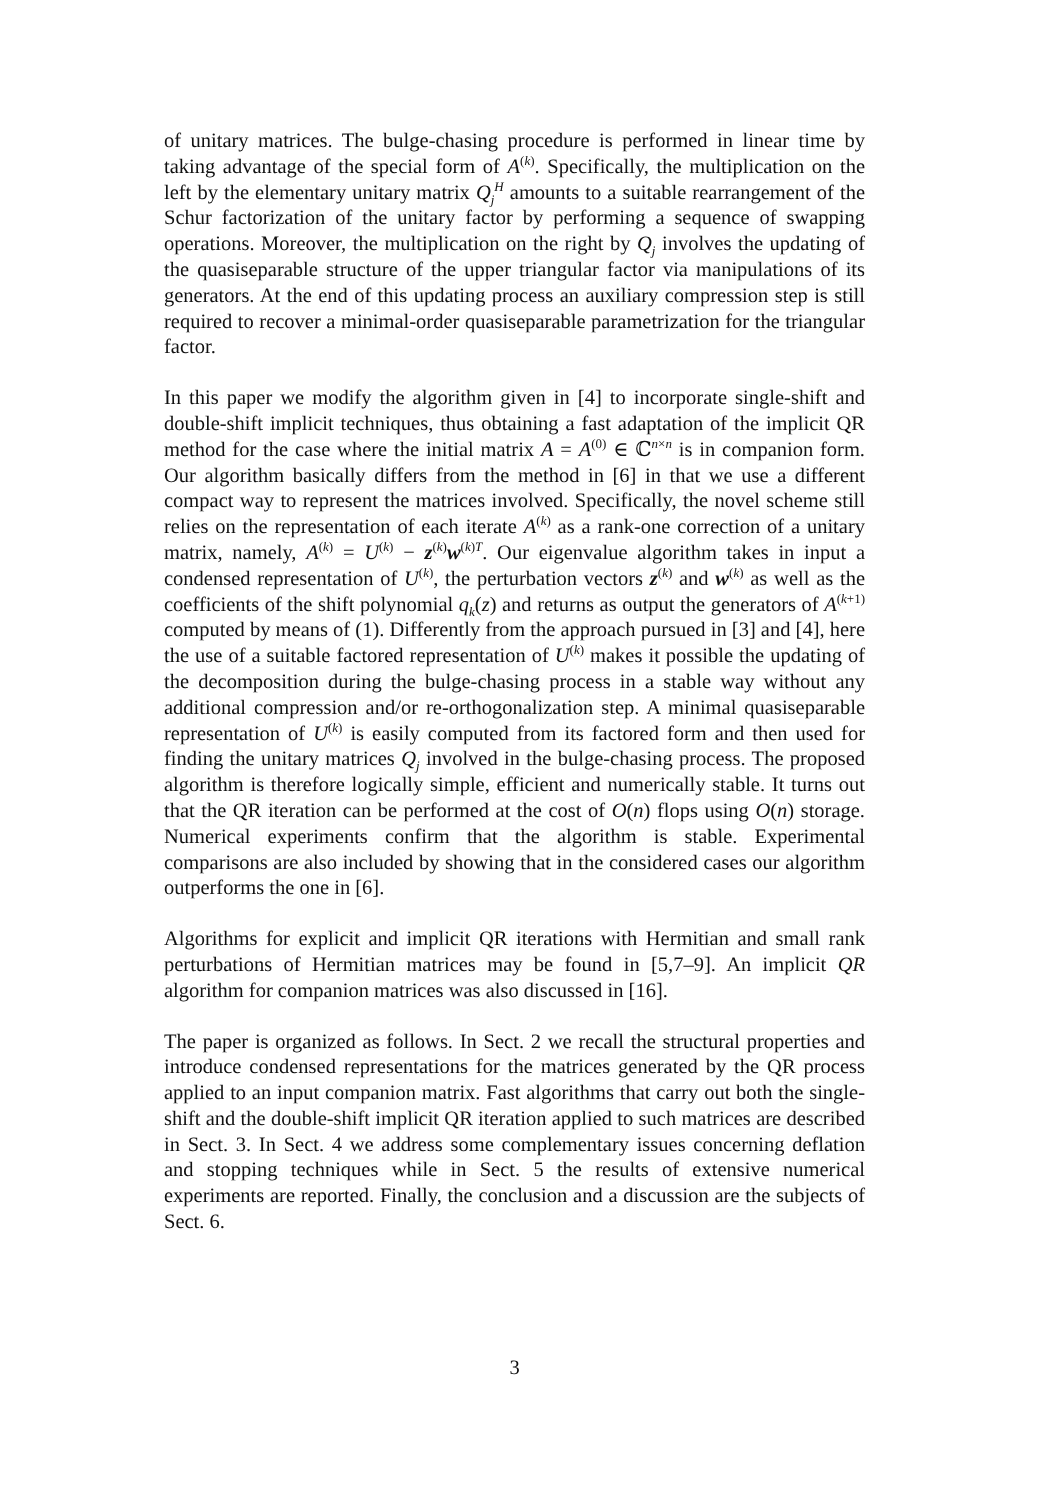of unitary matrices. The bulge-chasing procedure is performed in linear time by taking advantage of the special form of A<sup>(k)</sup>. Specifically, the multiplication on the left by the elementary unitary matrix Q<sub>j</sub><sup>H</sup> amounts to a suitable rearrangement of the Schur factorization of the unitary factor by performing a sequence of swapping operations. Moreover, the multiplication on the right by Q<sub>j</sub> involves the updating of the quasiseparable structure of the upper triangular factor via manipulations of its generators. At the end of this updating process an auxiliary compression step is still required to recover a minimal-order quasiseparable parametrization for the triangular factor.
In this paper we modify the algorithm given in [4] to incorporate single-shift and double-shift implicit techniques, thus obtaining a fast adaptation of the implicit QR method for the case where the initial matrix A = A<sup>(0)</sup> ∈ ℂ<sup>n×n</sup> is in companion form. Our algorithm basically differs from the method in [6] in that we use a different compact way to represent the matrices involved. Specifically, the novel scheme still relies on the representation of each iterate A<sup>(k)</sup> as a rank-one correction of a unitary matrix, namely, A<sup>(k)</sup> = U<sup>(k)</sup> − z<sup>(k)</sup>w<sup>(k)T</sup>. Our eigenvalue algorithm takes in input a condensed representation of U<sup>(k)</sup>, the perturbation vectors z<sup>(k)</sup> and w<sup>(k)</sup> as well as the coefficients of the shift polynomial q<sub>k</sub>(z) and returns as output the generators of A<sup>(k+1)</sup> computed by means of (1). Differently from the approach pursued in [3] and [4], here the use of a suitable factored representation of U<sup>(k)</sup> makes it possible the updating of the decomposition during the bulge-chasing process in a stable way without any additional compression and/or re-orthogonalization step. A minimal quasiseparable representation of U<sup>(k)</sup> is easily computed from its factored form and then used for finding the unitary matrices Q<sub>j</sub> involved in the bulge-chasing process. The proposed algorithm is therefore logically simple, efficient and numerically stable. It turns out that the QR iteration can be performed at the cost of O(n) flops using O(n) storage. Numerical experiments confirm that the algorithm is stable. Experimental comparisons are also included by showing that in the considered cases our algorithm outperforms the one in [6].
Algorithms for explicit and implicit QR iterations with Hermitian and small rank perturbations of Hermitian matrices may be found in [5,7–9]. An implicit QR algorithm for companion matrices was also discussed in [16].
The paper is organized as follows. In Sect. 2 we recall the structural properties and introduce condensed representations for the matrices generated by the QR process applied to an input companion matrix. Fast algorithms that carry out both the single-shift and the double-shift implicit QR iteration applied to such matrices are described in Sect. 3. In Sect. 4 we address some complementary issues concerning deflation and stopping techniques while in Sect. 5 the results of extensive numerical experiments are reported. Finally, the conclusion and a discussion are the subjects of Sect. 6.
3